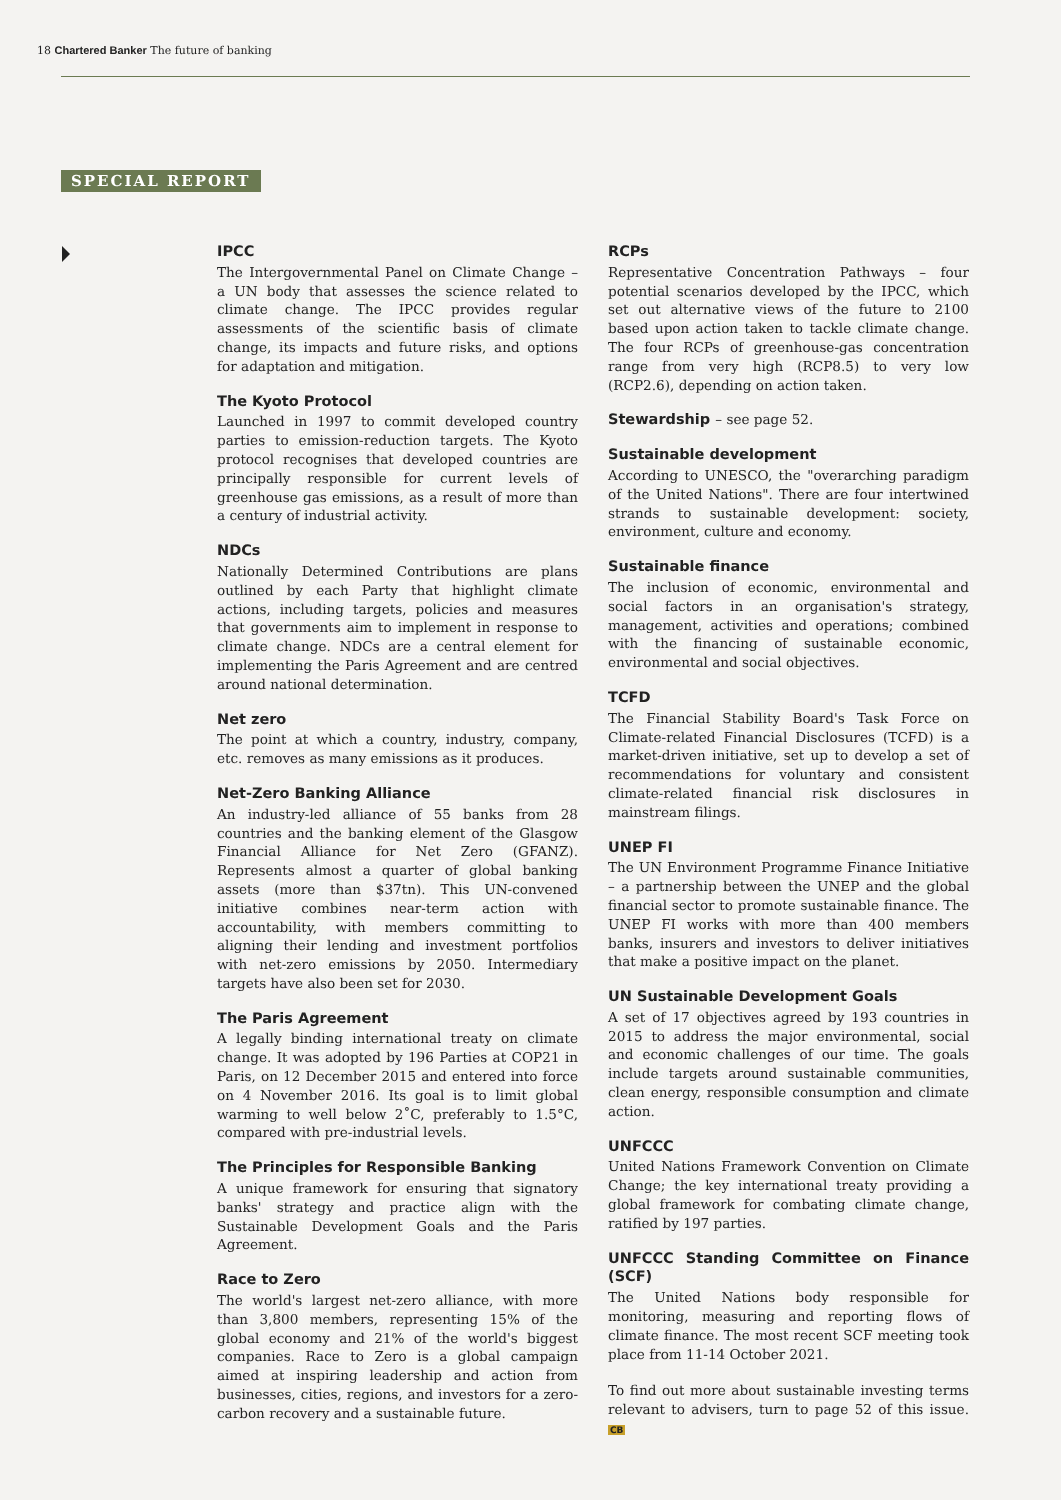18 Chartered Banker The future of banking
SPECIAL REPORT
IPCC
The Intergovernmental Panel on Climate Change – a UN body that assesses the science related to climate change. The IPCC provides regular assessments of the scientific basis of climate change, its impacts and future risks, and options for adaptation and mitigation.
The Kyoto Protocol
Launched in 1997 to commit developed country parties to emission-reduction targets. The Kyoto protocol recognises that developed countries are principally responsible for current levels of greenhouse gas emissions, as a result of more than a century of industrial activity.
NDCs
Nationally Determined Contributions are plans outlined by each Party that highlight climate actions, including targets, policies and measures that governments aim to implement in response to climate change. NDCs are a central element for implementing the Paris Agreement and are centred around national determination.
Net zero
The point at which a country, industry, company, etc. removes as many emissions as it produces.
Net-Zero Banking Alliance
An industry-led alliance of 55 banks from 28 countries and the banking element of the Glasgow Financial Alliance for Net Zero (GFANZ). Represents almost a quarter of global banking assets (more than $37tn). This UN-convened initiative combines near-term action with accountability, with members committing to aligning their lending and investment portfolios with net-zero emissions by 2050. Intermediary targets have also been set for 2030.
The Paris Agreement
A legally binding international treaty on climate change. It was adopted by 196 Parties at COP21 in Paris, on 12 December 2015 and entered into force on 4 November 2016. Its goal is to limit global warming to well below 2˚C, preferably to 1.5°C, compared with pre-industrial levels.
The Principles for Responsible Banking
A unique framework for ensuring that signatory banks' strategy and practice align with the Sustainable Development Goals and the Paris Agreement.
Race to Zero
The world's largest net-zero alliance, with more than 3,800 members, representing 15% of the global economy and 21% of the world's biggest companies. Race to Zero is a global campaign aimed at inspiring leadership and action from businesses, cities, regions, and investors for a zero-carbon recovery and a sustainable future.
RCPs
Representative Concentration Pathways – four potential scenarios developed by the IPCC, which set out alternative views of the future to 2100 based upon action taken to tackle climate change. The four RCPs of greenhouse-gas concentration range from very high (RCP8.5) to very low (RCP2.6), depending on action taken.
Stewardship – see page 52.
Sustainable development
According to UNESCO, the "overarching paradigm of the United Nations". There are four intertwined strands to sustainable development: society, environment, culture and economy.
Sustainable finance
The inclusion of economic, environmental and social factors in an organisation's strategy, management, activities and operations; combined with the financing of sustainable economic, environmental and social objectives.
TCFD
The Financial Stability Board's Task Force on Climate-related Financial Disclosures (TCFD) is a market-driven initiative, set up to develop a set of recommendations for voluntary and consistent climate-related financial risk disclosures in mainstream filings.
UNEP FI
The UN Environment Programme Finance Initiative – a partnership between the UNEP and the global financial sector to promote sustainable finance. The UNEP FI works with more than 400 members banks, insurers and investors to deliver initiatives that make a positive impact on the planet.
UN Sustainable Development Goals
A set of 17 objectives agreed by 193 countries in 2015 to address the major environmental, social and economic challenges of our time. The goals include targets around sustainable communities, clean energy, responsible consumption and climate action.
UNFCCC
United Nations Framework Convention on Climate Change; the key international treaty providing a global framework for combating climate change, ratified by 197 parties.
UNFCCC Standing Committee on Finance (SCF)
The United Nations body responsible for monitoring, measuring and reporting flows of climate finance. The most recent SCF meeting took place from 11-14 October 2021.
To find out more about sustainable investing terms relevant to advisers, turn to page 52 of this issue. CB